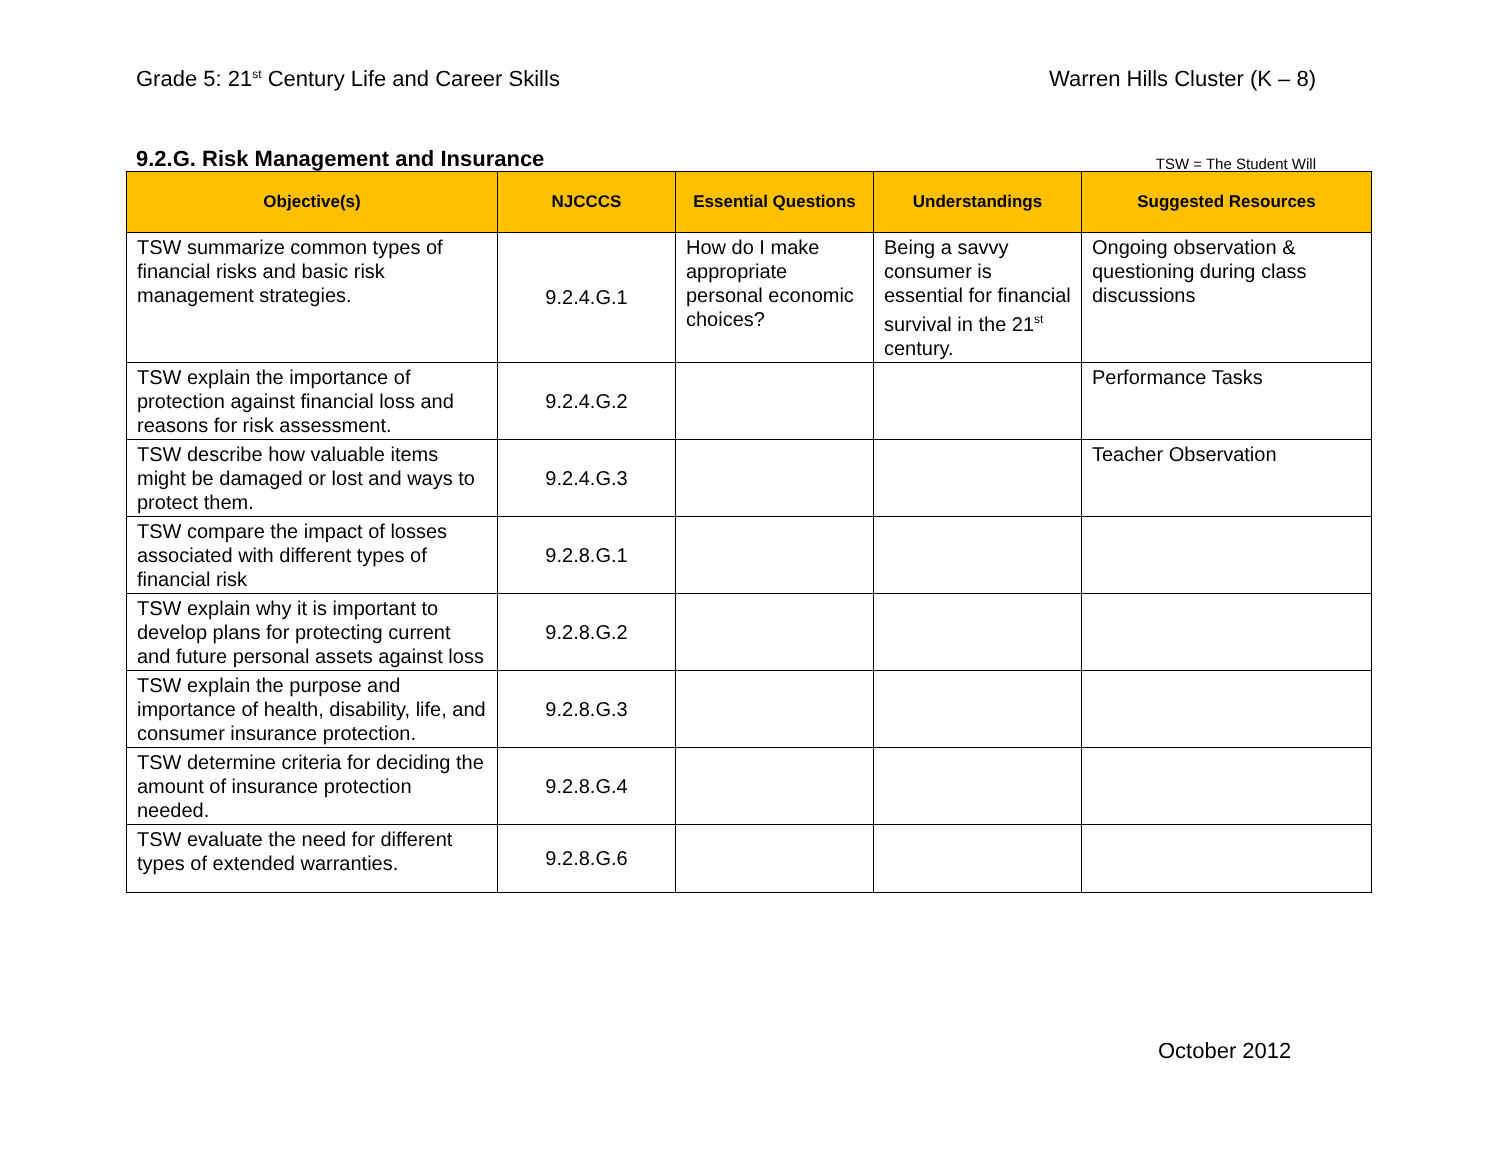Grade 5: 21<sup>st</sup> Century Life and Career Skills
Warren Hills Cluster (K – 8)
9.2.G. Risk Management and Insurance TSW = The Student Will
| Objective(s) | NJCCCS | Essential Questions | Understandings | Suggested Resources |
| --- | --- | --- | --- | --- |
| TSW summarize common types of financial risks and basic risk management strategies. | 9.2.4.G.1 | How do I make appropriate personal economic choices? | Being a savvy consumer is essential for financial survival in the 21<sup>st</sup> century. | Ongoing observation & questioning during class discussions |
| TSW explain the importance of protection against financial loss and reasons for risk assessment. | 9.2.4.G.2 | | | Performance Tasks |
| TSW describe how valuable items might be damaged or lost and ways to protect them. | 9.2.4.G.3 | | | Teacher Observation |
| TSW compare the impact of losses associated with different types of financial risk | 9.2.8.G.1 | | | |
| TSW explain why it is important to develop plans for protecting current and future personal assets against loss | 9.2.8.G.2 | | | |
| TSW explain the purpose and importance of health, disability, life, and consumer insurance protection. | 9.2.8.G.3 | | | |
| TSW determine criteria for deciding the amount of insurance protection needed. | 9.2.8.G.4 | | | |
| TSW evaluate the need for different types of extended warranties. | 9.2.8.G.6 | | | |
October 2012